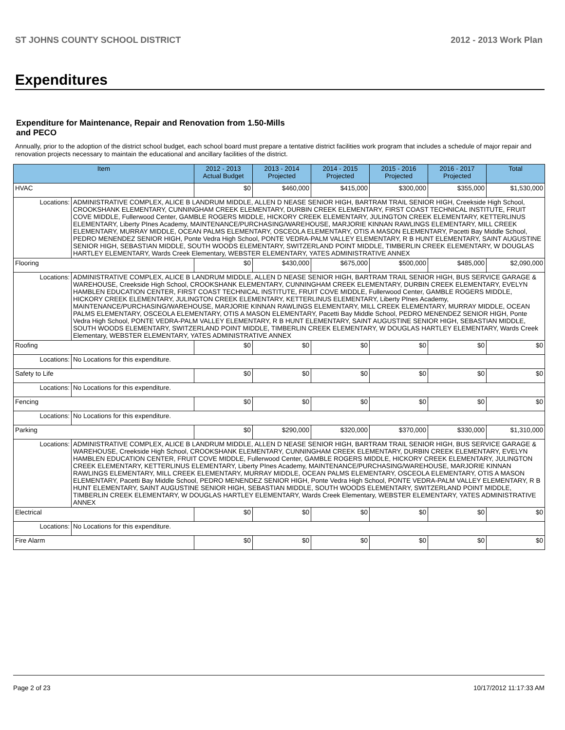ST JOHNS COUNTY SCHOOL DISTRICT 2012 - 2013 Work Plan
Expenditures
Expenditure for Maintenance, Repair and Renovation from 1.50-Mills and PECO
Annually, prior to the adoption of the district school budget, each school board must prepare a tentative district facilities work program that includes a schedule of major repair and renovation projects necessary to maintain the educational and ancillary facilities of the district.
| Item | | 2012 - 2013 Actual Budget | 2013 - 2014 Projected | 2014 - 2015 Projected | 2015 - 2016 Projected | 2016 - 2017 Projected | Total |
| --- | --- | --- | --- | --- | --- | --- | --- |
| HVAC | | $0 | $460,000 | $415,000 | $300,000 | $355,000 | $1,530,000 |
| Locations: | ADMINISTRATIVE COMPLEX, ALICE B LANDRUM MIDDLE, ALLEN D NEASE SENIOR HIGH, BARTRAM TRAIL SENIOR HIGH, Creekside High School, CROOKSHANK ELEMENTARY, CUNNINGHAM CREEK ELEMENTARY, DURBIN CREEK ELEMENTARY, FIRST COAST TECHNICAL INSTITUTE, FRUIT COVE MIDDLE, Fullerwood Center, GAMBLE ROGERS MIDDLE, HICKORY CREEK ELEMENTARY, JULINGTON CREEK ELEMENTARY, KETTERLINUS ELEMENTARY, Liberty PInes Academy, MAINTENANCE/PURCHASING/WAREHOUSE, MARJORIE KINNAN RAWLINGS ELEMENTARY, MILL CREEK ELEMENTARY, MURRAY MIDDLE, OCEAN PALMS ELEMENTARY, OSCEOLA ELEMENTARY, OTIS A MASON ELEMENTARY, Pacetti Bay Middle School, PEDRO MENENDEZ SENIOR HIGH, Ponte Vedra High School, PONTE VEDRA-PALM VALLEY ELEMENTARY, R B HUNT ELEMENTARY, SAINT AUGUSTINE SENIOR HIGH, SEBASTIAN MIDDLE, SOUTH WOODS ELEMENTARY, SWITZERLAND POINT MIDDLE, TIMBERLIN CREEK ELEMENTARY, W DOUGLAS HARTLEY ELEMENTARY, Wards Creek Elementary, WEBSTER ELEMENTARY, YATES ADMINISTRATIVE ANNEX | | | | | | |
| Flooring | | $0 | $430,000 | $675,000 | $500,000 | $485,000 | $2,090,000 |
| Locations: | ADMINISTRATIVE COMPLEX, ALICE B LANDRUM MIDDLE, ALLEN D NEASE SENIOR HIGH, BARTRAM TRAIL SENIOR HIGH, BUS SERVICE GARAGE & WAREHOUSE, Creekside High School, CROOKSHANK ELEMENTARY, CUNNINGHAM CREEK ELEMENTARY, DURBIN CREEK ELEMENTARY, EVELYN HAMBLEN EDUCATION CENTER, FIRST COAST TECHNICAL INSTITUTE, FRUIT COVE MIDDLE, Fullerwood Center, GAMBLE ROGERS MIDDLE, HICKORY CREEK ELEMENTARY, JULINGTON CREEK ELEMENTARY, KETTERLINUS ELEMENTARY, Liberty PInes Academy, MAINTENANCE/PURCHASING/WAREHOUSE, MARJORIE KINNAN RAWLINGS ELEMENTARY, MILL CREEK ELEMENTARY, MURRAY MIDDLE, OCEAN PALMS ELEMENTARY, OSCEOLA ELEMENTARY, OTIS A MASON ELEMENTARY, Pacetti Bay Middle School, PEDRO MENENDEZ SENIOR HIGH, Ponte Vedra High School, PONTE VEDRA-PALM VALLEY ELEMENTARY, R B HUNT ELEMENTARY, SAINT AUGUSTINE SENIOR HIGH, SEBASTIAN MIDDLE, SOUTH WOODS ELEMENTARY, SWITZERLAND POINT MIDDLE, TIMBERLIN CREEK ELEMENTARY, W DOUGLAS HARTLEY ELEMENTARY, Wards Creek Elementary, WEBSTER ELEMENTARY, YATES ADMINISTRATIVE ANNEX | | | | | | |
| Roofing | | $0 | $0 | $0 | $0 | $0 | $0 |
| Locations: | No Locations for this expenditure. | | | | | | |
| Safety to Life | | $0 | $0 | $0 | $0 | $0 | $0 |
| Locations: | No Locations for this expenditure. | | | | | | |
| Fencing | | $0 | $0 | $0 | $0 | $0 | $0 |
| Locations: | No Locations for this expenditure. | | | | | | |
| Parking | | $0 | $290,000 | $320,000 | $370,000 | $330,000 | $1,310,000 |
| Locations: | ADMINISTRATIVE COMPLEX, ALICE B LANDRUM MIDDLE, ALLEN D NEASE SENIOR HIGH, BARTRAM TRAIL SENIOR HIGH, BUS SERVICE GARAGE & WAREHOUSE, Creekside High School, CROOKSHANK ELEMENTARY, CUNNINGHAM CREEK ELEMENTARY, DURBIN CREEK ELEMENTARY, EVELYN HAMBLEN EDUCATION CENTER, FRUIT COVE MIDDLE, Fullerwood Center, GAMBLE ROGERS MIDDLE, HICKORY CREEK ELEMENTARY, JULINGTON CREEK ELEMENTARY, KETTERLINUS ELEMENTARY, Liberty PInes Academy, MAINTENANCE/PURCHASING/WAREHOUSE, MARJORIE KINNAN RAWLINGS ELEMENTARY, MILL CREEK ELEMENTARY, MURRAY MIDDLE, OCEAN PALMS ELEMENTARY, OSCEOLA ELEMENTARY, OTIS A MASON ELEMENTARY, Pacetti Bay Middle School, PEDRO MENENDEZ SENIOR HIGH, Ponte Vedra High School, PONTE VEDRA-PALM VALLEY ELEMENTARY, R B HUNT ELEMENTARY, SAINT AUGUSTINE SENIOR HIGH, SEBASTIAN MIDDLE, SOUTH WOODS ELEMENTARY, SWITZERLAND POINT MIDDLE, TIMBERLIN CREEK ELEMENTARY, W DOUGLAS HARTLEY ELEMENTARY, Wards Creek Elementary, WEBSTER ELEMENTARY, YATES ADMINISTRATIVE ANNEX | | | | | | |
| Electrical | | $0 | $0 | $0 | $0 | $0 | $0 |
| Locations: | No Locations for this expenditure. | | | | | | |
| Fire Alarm | | $0 | $0 | $0 | $0 | $0 | $0 |
Page 2 of 23 10/17/2012 11:17:33 AM